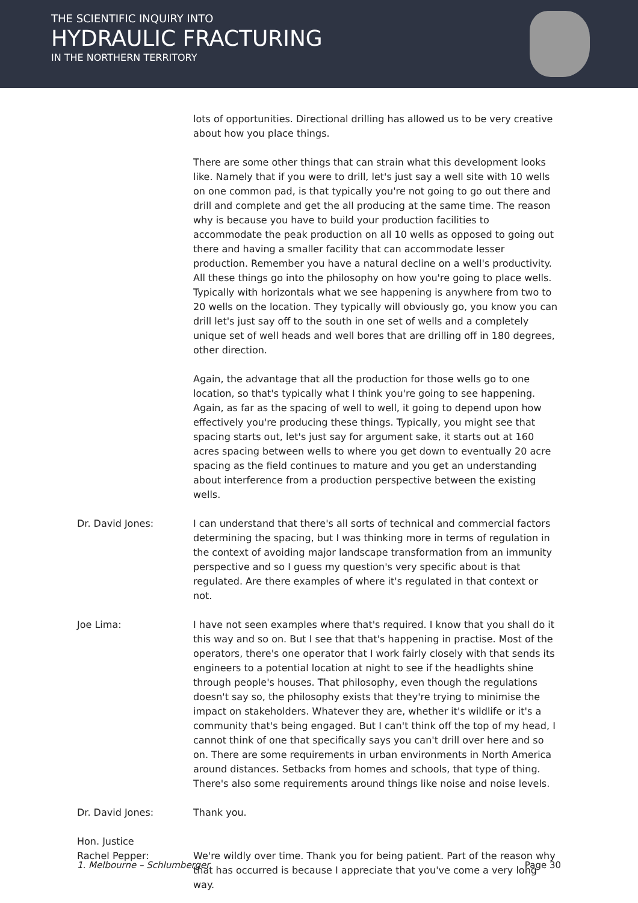THE SCIENTIFIC INQUIRY INTO
HYDRAULIC FRACTURING
IN THE NORTHERN TERRITORY
lots of opportunities. Directional drilling has allowed us to be very creative about how you place things.
There are some other things that can strain what this development looks like. Namely that if you were to drill, let's just say a well site with 10 wells on one common pad, is that typically you're not going to go out there and drill and complete and get the all producing at the same time. The reason why is because you have to build your production facilities to accommodate the peak production on all 10 wells as opposed to going out there and having a smaller facility that can accommodate lesser production. Remember you have a natural decline on a well's productivity. All these things go into the philosophy on how you're going to place wells. Typically with horizontals what we see happening is anywhere from two to 20 wells on the location. They typically will obviously go, you know you can drill let's just say off to the south in one set of wells and a completely unique set of well heads and well bores that are drilling off in 180 degrees, other direction.
Again, the advantage that all the production for those wells go to one location, so that's typically what I think you're going to see happening. Again, as far as the spacing of well to well, it going to depend upon how effectively you're producing these things. Typically, you might see that spacing starts out, let's just say for argument sake, it starts out at 160 acres spacing between wells to where you get down to eventually 20 acre spacing as the field continues to mature and you get an understanding about interference from a production perspective between the existing wells.
Dr. David Jones: I can understand that there's all sorts of technical and commercial factors determining the spacing, but I was thinking more in terms of regulation in the context of avoiding major landscape transformation from an immunity perspective and so I guess my question's very specific about is that regulated. Are there examples of where it's regulated in that context or not.
Joe Lima: I have not seen examples where that's required. I know that you shall do it this way and so on. But I see that that's happening in practise. Most of the operators, there's one operator that I work fairly closely with that sends its engineers to a potential location at night to see if the headlights shine through people's houses. That philosophy, even though the regulations doesn't say so, the philosophy exists that they're trying to minimise the impact on stakeholders. Whatever they are, whether it's wildlife or it's a community that's being engaged. But I can't think off the top of my head, I cannot think of one that specifically says you can't drill over here and so on. There are some requirements in urban environments in North America around distances. Setbacks from homes and schools, that type of thing. There's also some requirements around things like noise and noise levels.
Dr. David Jones: Thank you.
Hon. Justice
Rachel Pepper:
We're wildly over time. Thank you for being patient. Part of the reason why that has occurred is because I appreciate that you've come a very long way.
1. Melbourne – Schlumberger Page 30